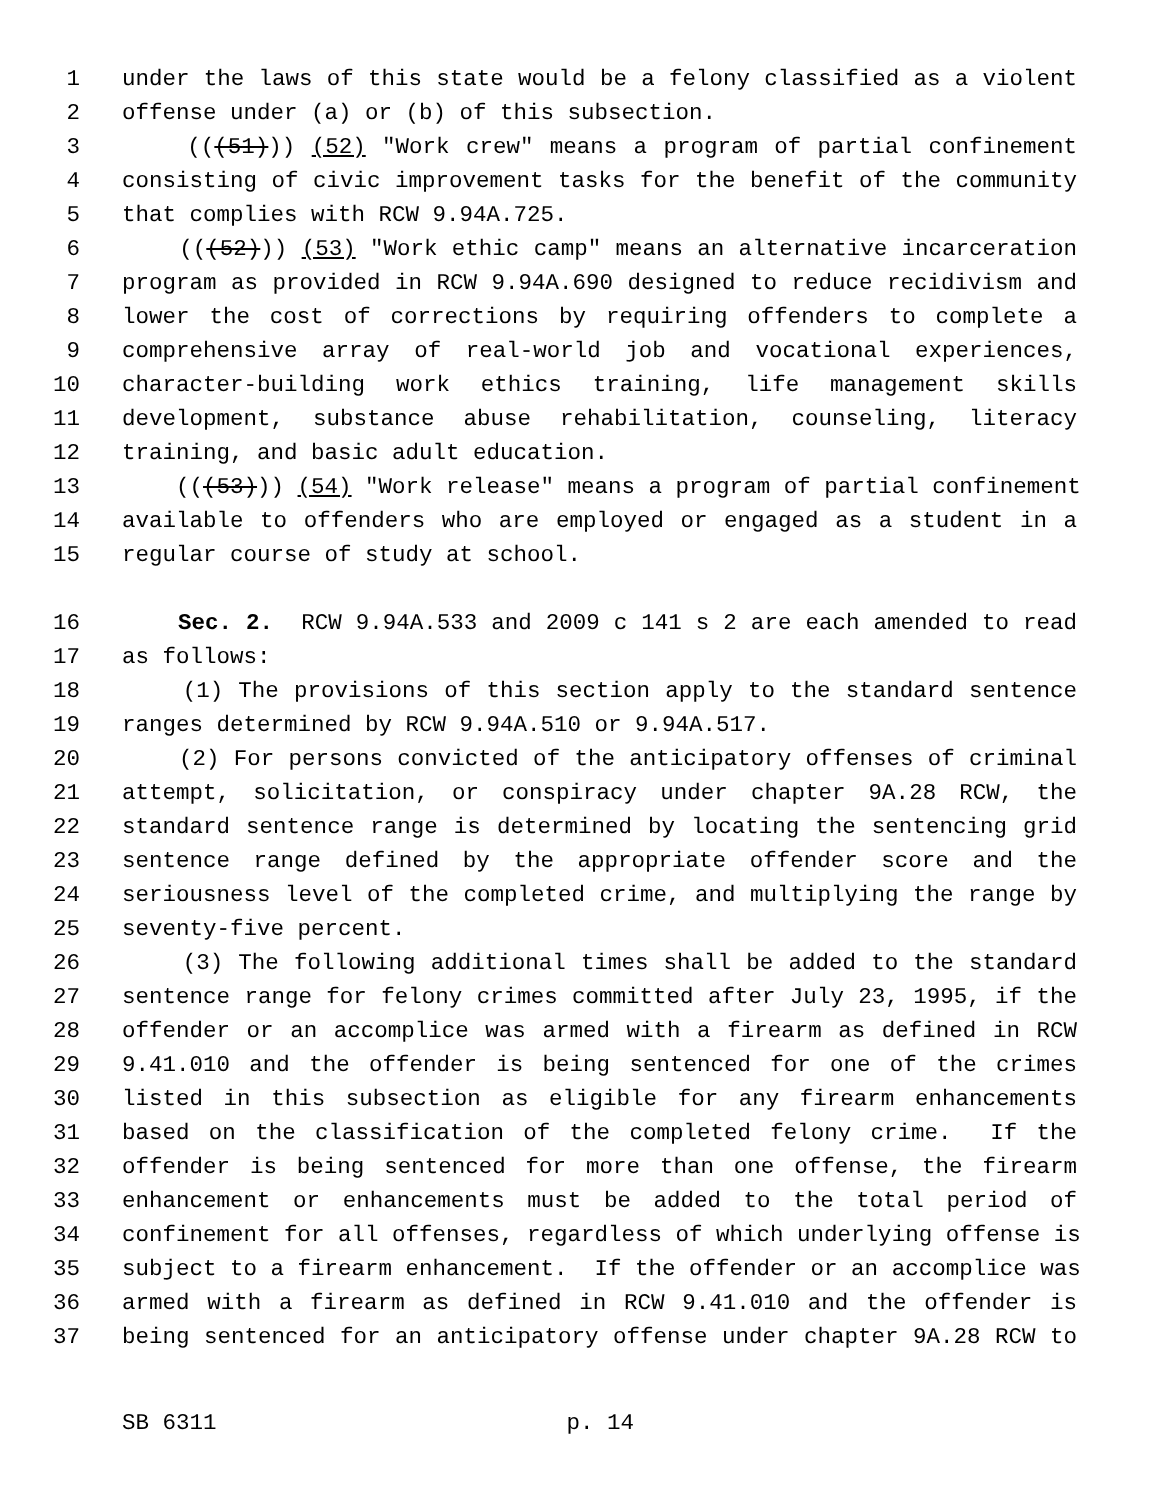1 under the laws of this state would be a felony classified as a violent
2 offense under (a) or (b) of this subsection.
3 (((51))) (52) "Work crew" means a program of partial confinement
4 consisting of civic improvement tasks for the benefit of the community
5 that complies with RCW 9.94A.725.
6 (((52))) (53) "Work ethic camp" means an alternative incarceration
7 program as provided in RCW 9.94A.690 designed to reduce recidivism and
8 lower the cost of corrections by requiring offenders to complete a
9 comprehensive array of real-world job and vocational experiences,
10 character-building work ethics training, life management skills
11 development, substance abuse rehabilitation, counseling, literacy
12 training, and basic adult education.
13 (((53))) (54) "Work release" means a program of partial confinement
14 available to offenders who are employed or engaged as a student in a
15 regular course of study at school.
16 Sec. 2. RCW 9.94A.533 and 2009 c 141 s 2 are each amended to read
17 as follows:
18 (1) The provisions of this section apply to the standard sentence
19 ranges determined by RCW 9.94A.510 or 9.94A.517.
20 (2) For persons convicted of the anticipatory offenses of criminal
21 attempt, solicitation, or conspiracy under chapter 9A.28 RCW, the
22 standard sentence range is determined by locating the sentencing grid
23 sentence range defined by the appropriate offender score and the
24 seriousness level of the completed crime, and multiplying the range by
25 seventy-five percent.
26 (3) The following additional times shall be added to the standard
27 sentence range for felony crimes committed after July 23, 1995, if the
28 offender or an accomplice was armed with a firearm as defined in RCW
29 9.41.010 and the offender is being sentenced for one of the crimes
30 listed in this subsection as eligible for any firearm enhancements
31 based on the classification of the completed felony crime. If the
32 offender is being sentenced for more than one offense, the firearm
33 enhancement or enhancements must be added to the total period of
34 confinement for all offenses, regardless of which underlying offense is
35 subject to a firearm enhancement. If the offender or an accomplice was
36 armed with a firearm as defined in RCW 9.41.010 and the offender is
37 being sentenced for an anticipatory offense under chapter 9A.28 RCW to
SB 6311 p. 14